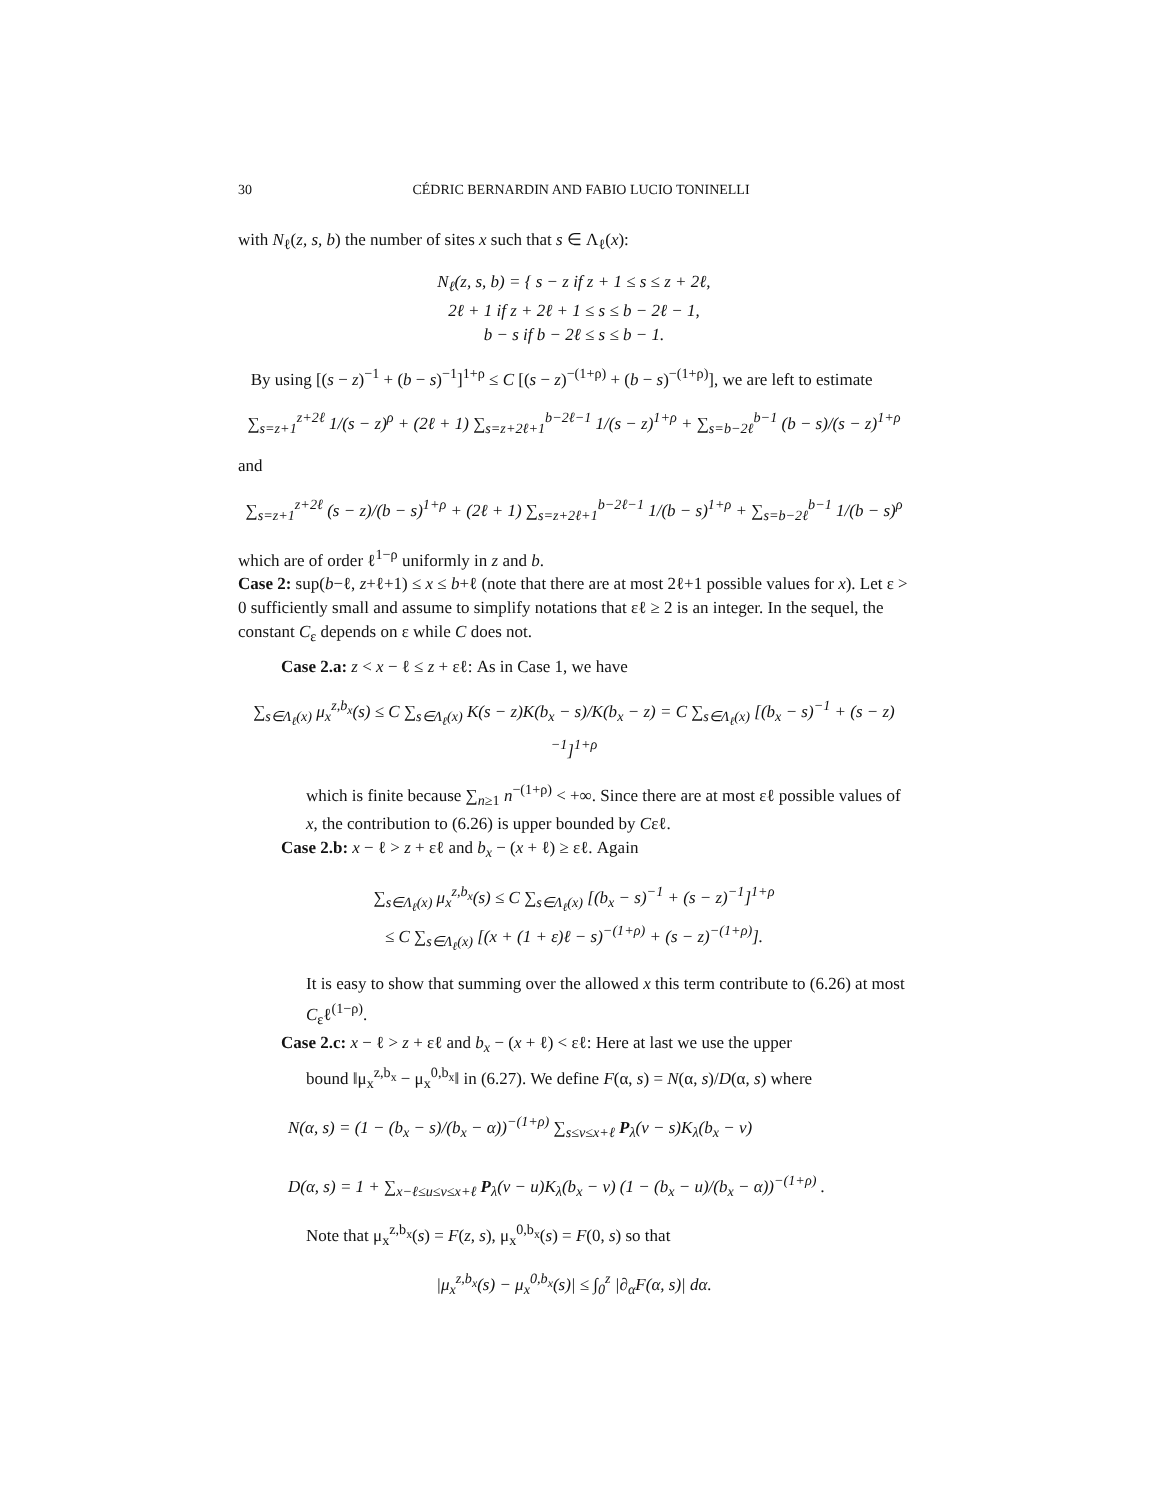30 CÉDRIC BERNARDIN AND FABIO LUCIO TONINELLI
with N<sub>ℓ</sub>(z, s, b) the number of sites x such that s ∈ Λ<sub>ℓ</sub>(x):
N<sub>ℓ</sub>(z, s, b) = { s − z if z + 1 ≤ s ≤ z + 2ℓ,
2ℓ + 1 if z + 2ℓ + 1 ≤ s ≤ b − 2ℓ − 1,
b − s if b − 2ℓ ≤ s ≤ b − 1.
By using [(s − z)<sup>−1</sup> + (b − s)<sup>−1</sup>]<sup>1+ρ</sup> ≤ C [(s − z)<sup>−(1+ρ)</sup> + (b − s)<sup>−(1+ρ)</sup>], we are left to estimate
∑<sub>s=z+1</sub><sup>z+2ℓ</sup> 1/(s − z)<sup>ρ</sup> + (2ℓ + 1) ∑<sub>s=z+2ℓ+1</sub><sup>b−2ℓ−1</sup> 1/(s − z)<sup>1+ρ</sup> + ∑<sub>s=b−2ℓ</sub><sup>b−1</sup> (b − s)/(s − z)<sup>1+ρ</sup>
and
∑<sub>s=z+1</sub><sup>z+2ℓ</sup> (s − z)/(b − s)<sup>1+ρ</sup> + (2ℓ + 1) ∑<sub>s=z+2ℓ+1</sub><sup>b−2ℓ−1</sup> 1/(b − s)<sup>1+ρ</sup> + ∑<sub>s=b−2ℓ</sub><sup>b−1</sup> 1/(b − s)<sup>ρ</sup>
which are of order ℓ<sup>1−ρ</sup> uniformly in z and b.
Case 2: sup(b−ℓ, z+ℓ+1) ≤ x ≤ b+ℓ (note that there are at most 2ℓ+1 possible values for x). Let ε > 0 sufficiently small and assume to simplify notations that εℓ ≥ 2 is an integer. In the sequel, the constant C<sub>ε</sub> depends on ε while C does not.
Case 2.a: z < x − ℓ ≤ z + εℓ: As in Case 1, we have
∑<sub>s∈Λ<sub>ℓ</sub>(x)</sub> μ<sub>x</sub><sup>z,b<sub>x</sub></sup>(s) ≤ C ∑<sub>s∈Λ<sub>ℓ</sub>(x)</sub> K(s − z)K(b<sub>x</sub> − s)/K(b<sub>x</sub> − z) = C ∑<sub>s∈Λ<sub>ℓ</sub>(x)</sub> [(b<sub>x</sub> − s)<sup>−1</sup> + (s − z)<sup>−1</sup>]<sup>1+ρ</sup>
which is finite because ∑<sub>n≥1</sub> n<sup>−(1+ρ)</sup> < +∞. Since there are at most εℓ possible values of x, the contribution to (6.26) is upper bounded by Cεℓ.
Case 2.b: x − ℓ > z + εℓ and b<sub>x</sub> − (x + ℓ) ≥ εℓ. Again
∑<sub>s∈Λ<sub>ℓ</sub>(x)</sub> μ<sub>x</sub><sup>z,b<sub>x</sub></sup>(s) ≤ C ∑<sub>s∈Λ<sub>ℓ</sub>(x)</sub> [(b<sub>x</sub> − s)<sup>−1</sup> + (s − z)<sup>−1</sup>]<sup>1+ρ</sup>
≤ C ∑<sub>s∈Λ<sub>ℓ</sub>(x)</sub> [(x + (1 + ε)ℓ − s)<sup>−(1+ρ)</sup> + (s − z)<sup>−(1+ρ)</sup>].
It is easy to show that summing over the allowed x this term contribute to (6.26) at most C<sub>ε</sub>ℓ<sup>(1−ρ)</sup>.
Case 2.c: x − ℓ > z + εℓ and b<sub>x</sub> − (x + ℓ) < εℓ: Here at last we use the upper
bound ‖μ<sub>x</sub><sup>z,b<sub>x</sub></sup> − μ<sub>x</sub><sup>0,b<sub>x</sub></sup>‖ in (6.27). We define F(α, s) = N(α, s)/D(α, s) where
N(α, s) = (1 − (b<sub>x</sub> − s)/(b<sub>x</sub> − α))<sup>−(1+ρ)</sup> ∑<sub>s≤v≤x+ℓ</sub> P<sub>λ</sub>(v − s)K<sub>λ</sub>(b<sub>x</sub> − v)
D(α, s) = 1 + ∑<sub>x−ℓ≤u≤v≤x+ℓ</sub> P<sub>λ</sub>(v − u)K<sub>λ</sub>(b<sub>x</sub> − v) (1 − (b<sub>x</sub> − u)/(b<sub>x</sub> − α))<sup>−(1+ρ)</sup> .
Note that μ<sub>x</sub><sup>z,b<sub>x</sub></sup>(s) = F(z, s), μ<sub>x</sub><sup>0,b<sub>x</sub></sup>(s) = F(0, s) so that
|μ<sub>x</sub><sup>z,b<sub>x</sub></sup>(s) − μ<sub>x</sub><sup>0,b<sub>x</sub></sup>(s)| ≤ ∫<sub>0</sub><sup>z</sup> |∂<sub>α</sub>F(α, s)| dα.